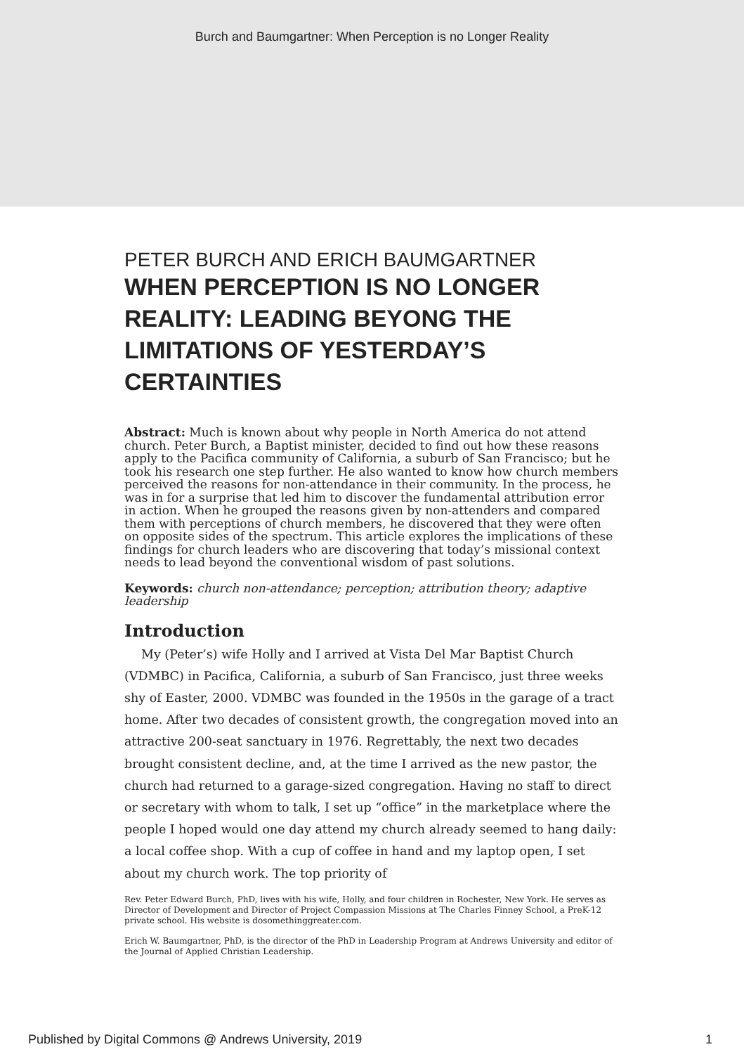Burch and Baumgartner: When Perception is no Longer Reality
PETER BURCH AND ERICH BAUMGARTNER
WHEN PERCEPTION IS NO LONGER REALITY: LEADING BEYONG THE LIMITATIONS OF YESTERDAY’S CERTAINTIES
Abstract: Much is known about why people in North America do not attend church. Peter Burch, a Baptist minister, decided to find out how these reasons apply to the Pacifica community of California, a suburb of San Francisco; but he took his research one step further. He also wanted to know how church members perceived the reasons for non-attendance in their community. In the process, he was in for a surprise that led him to discover the fundamental attribution error in action. When he grouped the reasons given by non-attenders and compared them with perceptions of church members, he discovered that they were often on opposite sides of the spectrum. This article explores the implications of these findings for church leaders who are discovering that today’s missional context needs to lead beyond the conventional wisdom of past solutions.
Keywords: church non-attendance; perception; attribution theory; adaptive leadership
Introduction
My (Peter’s) wife Holly and I arrived at Vista Del Mar Baptist Church (VDMBC) in Pacifica, California, a suburb of San Francisco, just three weeks shy of Easter, 2000. VDMBC was founded in the 1950s in the garage of a tract home. After two decades of consistent growth, the congregation moved into an attractive 200-seat sanctuary in 1976. Regrettably, the next two decades brought consistent decline, and, at the time I arrived as the new pastor, the church had returned to a garage-sized congregation. Having no staff to direct or secretary with whom to talk, I set up “office” in the marketplace where the people I hoped would one day attend my church already seemed to hang daily: a local coffee shop. With a cup of coffee in hand and my laptop open, I set about my church work. The top priority of
Rev. Peter Edward Burch, PhD, lives with his wife, Holly, and four children in Rochester, New York. He serves as Director of Development and Director of Project Compassion Missions at The Charles Finney School, a PreK-12 private school. His website is dosomethinggreater.com.
Erich W. Baumgartner, PhD, is the director of the PhD in Leadership Program at Andrews University and editor of the Journal of Applied Christian Leadership.
Published by Digital Commons @ Andrews University, 2019 1